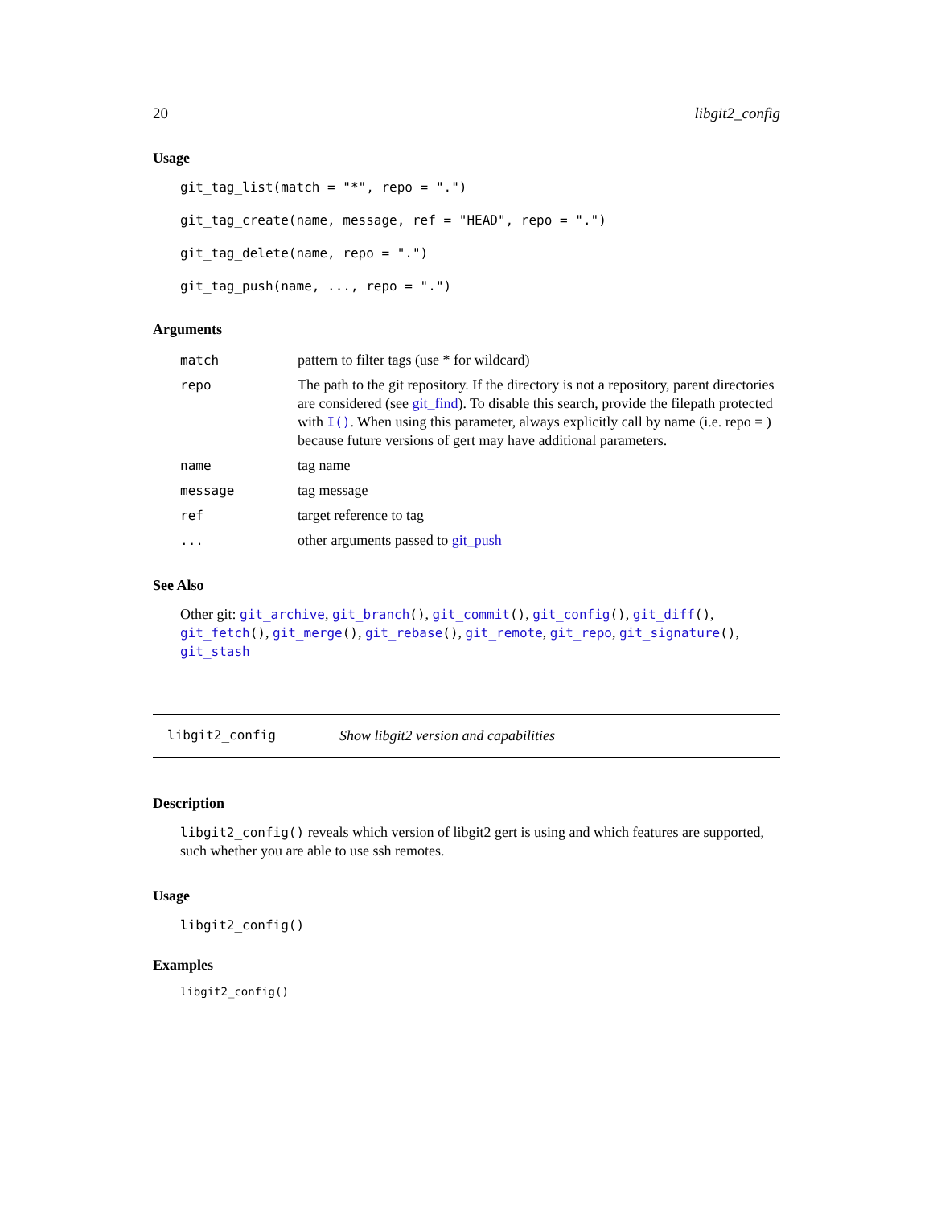20 libgit2_config
Usage
git_tag_list(match = "*", repo = ".")
git_tag_create(name, message, ref = "HEAD", repo = ".")
git_tag_delete(name, repo = ".")
git_tag_push(name, ..., repo = ".")
Arguments
| match | pattern to filter tags (use * for wildcard) |
| repo | The path to the git repository. If the directory is not a repository, parent directories are considered (see git_find ). To disable this search, provide the filepath protected with I() . When using this parameter, always explicitly call by name (i.e. repo = ) because future versions of gert may have additional parameters. |
| name | tag name |
| message | tag message |
| ref | target reference to tag |
| ... | other arguments passed to git_push |
See Also
Other git: git_archive, git_branch(), git_commit(), git_config(), git_diff(), git_fetch(), git_merge(), git_rebase(), git_remote, git_repo, git_signature(), git_stash
libgit2_config Show libgit2 version and capabilities
Description
libgit2_config() reveals which version of libgit2 gert is using and which features are supported, such whether you are able to use ssh remotes.
Usage
libgit2_config()
Examples
libgit2_config()